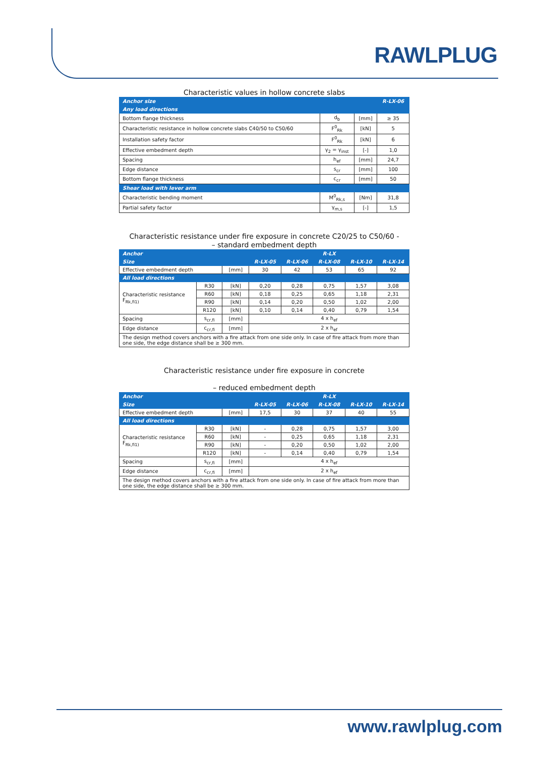RAWLPLUG
Characteristic values in hollow concrete slabs
| Anchor size | | | R-LX-06 |
| --- | --- | --- | --- |
| Any load directions | | | |
| Bottom flange thickness | d<sub>b</sub> | [mm] | ≥ 35 |
| Characteristic resistance in hollow concrete slabs C40/50 to C50/60 | F<sup>0</sup><sub>Rk</sub> | [kN] | 5 |
| Installation safety factor | F<sup>0</sup><sub>Rk</sub> | [kN] | 6 |
| Effective embedment depth | γ<sub>2</sub> = γ<sub>inst</sub> | [-] | 1,0 |
| Spacing | h<sub>ef</sub> | [mm] | 24,7 |
| Edge distance | s<sub>cr</sub> | [mm] | 100 |
| Bottom flange thickness | c<sub>cr</sub> | [mm] | 50 |
| Shear load with lever arm | | | |
| Characteristic bending moment | M<sup>0</sup><sub>Rk,s</sub> | [Nm] | 31,8 |
| Partial safety factor | γ<sub>m,s</sub> | [-] | 1,5 |
Characteristic resistance under fire exposure in concrete C20/25 to C50/60 -
– standard embedment depth
| Anchor | | | R-LX | | | | |
| --- | --- | --- | --- | --- | --- | --- | --- |
| Size | | | R-LX-05 | R-LX-06 | R-LX-08 | R-LX-10 | R-LX-14 |
| Effective embedment depth | | [mm] | 30 | 42 | 53 | 65 | 92 |
| All load directions | | | | | | | |
| Characteristic resistance F<sub>Rk,fi1)</sub> | R30 | [kN] | 0,20 | 0,28 | 0,75 | 1,57 | 3,08 |
| | R60 | [kN] | 0,18 | 0,25 | 0,65 | 1,18 | 2,31 |
| | R90 | [kN] | 0,14 | 0,20 | 0,50 | 1,02 | 2,00 |
| | R120 | [kN] | 0,10 | 0,14 | 0,40 | 0,79 | 1,54 |
| Spacing | s<sub>cr,fi</sub> | [mm] | 4 x h<sub>ef</sub> | | | | |
| Edge distance | c<sub>cr,fi</sub> | [mm] | 2 x h<sub>ef</sub> | | | | |
| The design method covers anchors with a fire attack from one side only. In case of fire attack from more than one side, the edge distance shall be ≥ 300 mm. | | | | | | | |
Characteristic resistance under fire exposure in concrete
– reduced embedment depth
| Anchor | | | R-LX | | | | |
| --- | --- | --- | --- | --- | --- | --- | --- |
| Size | | | R-LX-05 | R-LX-06 | R-LX-08 | R-LX-10 | R-LX-14 |
| Effective embedment depth | | [mm] | 17,5 | 30 | 37 | 40 | 55 |
| All load directions | | | | | | | |
| Characteristic resistance F<sub>Rk,fi1)</sub> | R30 | [kN] | - | 0,28 | 0,75 | 1,57 | 3,00 |
| | R60 | [kN] | - | 0,25 | 0,65 | 1,18 | 2,31 |
| | R90 | [kN] | - | 0,20 | 0,50 | 1,02 | 2,00 |
| | R120 | [kN] | - | 0,14 | 0,40 | 0,79 | 1,54 |
| Spacing | s<sub>cr,fi</sub> | [mm] | 4 x h<sub>ef</sub> | | | | |
| Edge distance | c<sub>cr,fi</sub> | [mm] | 2 x h<sub>ef</sub> | | | | |
| The design method covers anchors with a fire attack from one side only. In case of fire attack from more than one side, the edge distance shall be ≥ 300 mm. | | | | | | | |
www.rawlplug.com